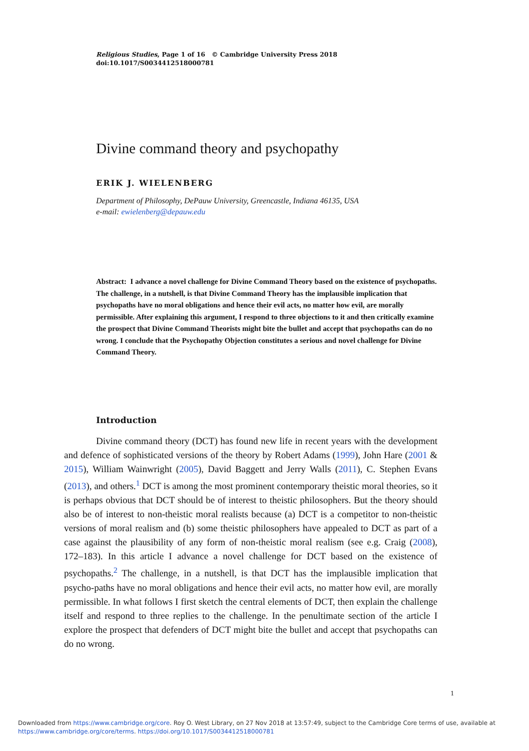Religious Studies, Page 1 of 16 © Cambridge University Press 2018
doi:10.1017/S0034412518000781
Divine command theory and psychopathy
ERIK J. WIELENBERG
Department of Philosophy, DePauw University, Greencastle, Indiana 46135, USA
e-mail: ewielenberg@depauw.edu
Abstract: I advance a novel challenge for Divine Command Theory based on the existence of psychopaths. The challenge, in a nutshell, is that Divine Command Theory has the implausible implication that psychopaths have no moral obligations and hence their evil acts, no matter how evil, are morally permissible. After explaining this argument, I respond to three objections to it and then critically examine the prospect that Divine Command Theorists might bite the bullet and accept that psychopaths can do no wrong. I conclude that the Psychopathy Objection constitutes a serious and novel challenge for Divine Command Theory.
Introduction
Divine command theory (DCT) has found new life in recent years with the development and defence of sophisticated versions of the theory by Robert Adams (1999), John Hare (2001 & 2015), William Wainwright (2005), David Baggett and Jerry Walls (2011), C. Stephen Evans (2013), and others.<sup>1</sup> DCT is among the most prominent contemporary theistic moral theories, so it is perhaps obvious that DCT should be of interest to theistic philosophers. But the theory should also be of interest to non-theistic moral realists because (a) DCT is a competitor to non-theistic versions of moral realism and (b) some theistic philosophers have appealed to DCT as part of a case against the plausibility of any form of non-theistic moral realism (see e.g. Craig (2008), 172–183). In this article I advance a novel challenge for DCT based on the existence of psychopaths.<sup>2</sup> The challenge, in a nutshell, is that DCT has the implausible implication that psycho-paths have no moral obligations and hence their evil acts, no matter how evil, are morally permissible. In what follows I first sketch the central elements of DCT, then explain the challenge itself and respond to three replies to the challenge. In the penultimate section of the article I explore the prospect that defenders of DCT might bite the bullet and accept that psychopaths can do no wrong.
1
Downloaded from https://www.cambridge.org/core. Roy O. West Library, on 27 Nov 2018 at 13:57:49, subject to the Cambridge Core terms of use, available at
https://www.cambridge.org/core/terms. https://doi.org/10.1017/S0034412518000781